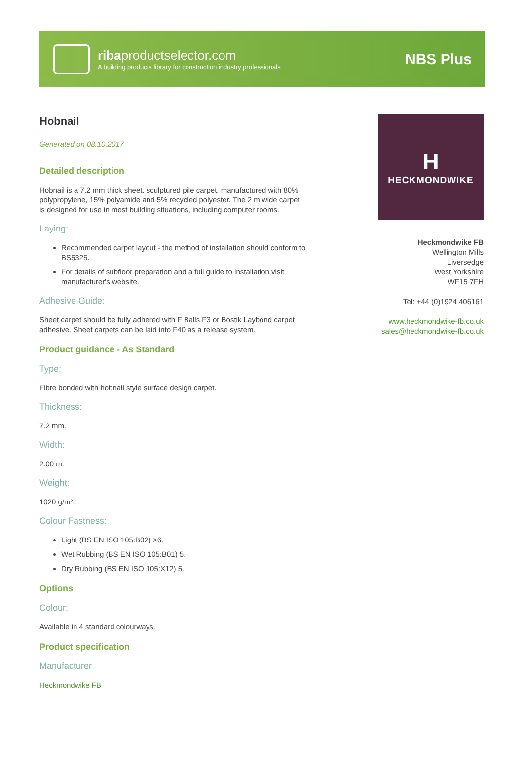ribaproductselector.com
A building products library for construction industry professionals
NBS Plus
Hobnail
Generated on 08.10.2017
Detailed description
Hobnail is a 7.2 mm thick sheet, sculptured pile carpet, manufactured with 80% polypropylene, 15% polyamide and 5% recycled polyester. The 2 m wide carpet is designed for use in most building situations, including computer rooms.
Laying:
Recommended carpet layout - the method of installation should conform to BS5325.
For details of subfloor preparation and a full guide to installation visit manufacturer's website.
Adhesive Guide:
Sheet carpet should be fully adhered with F Balls F3 or Bostik Laybond carpet adhesive. Sheet carpets can be laid into F40 as a release system.
Product guidance - As Standard
Type:
Fibre bonded with hobnail style surface design carpet.
Thickness:
7.2 mm.
Width:
2.00 m.
Weight:
1020 g/m².
Colour Fastness:
Light (BS EN ISO 105:B02) >6.
Wet Rubbing (BS EN ISO 105:B01) 5.
Dry Rubbing (BS EN ISO 105:X12) 5.
Options
Colour:
Available in 4 standard colourways.
Product specification
Manufacturer
Heckmondwike FB
H
HECKMONDWIKE
Heckmondwike FB
Wellington Mills
Liversedge
West Yorkshire
WF15 7FH
Tel: +44 (0)1924 406161
www.heckmondwike-fb.co.uk
sales@heckmondwike-fb.co.uk